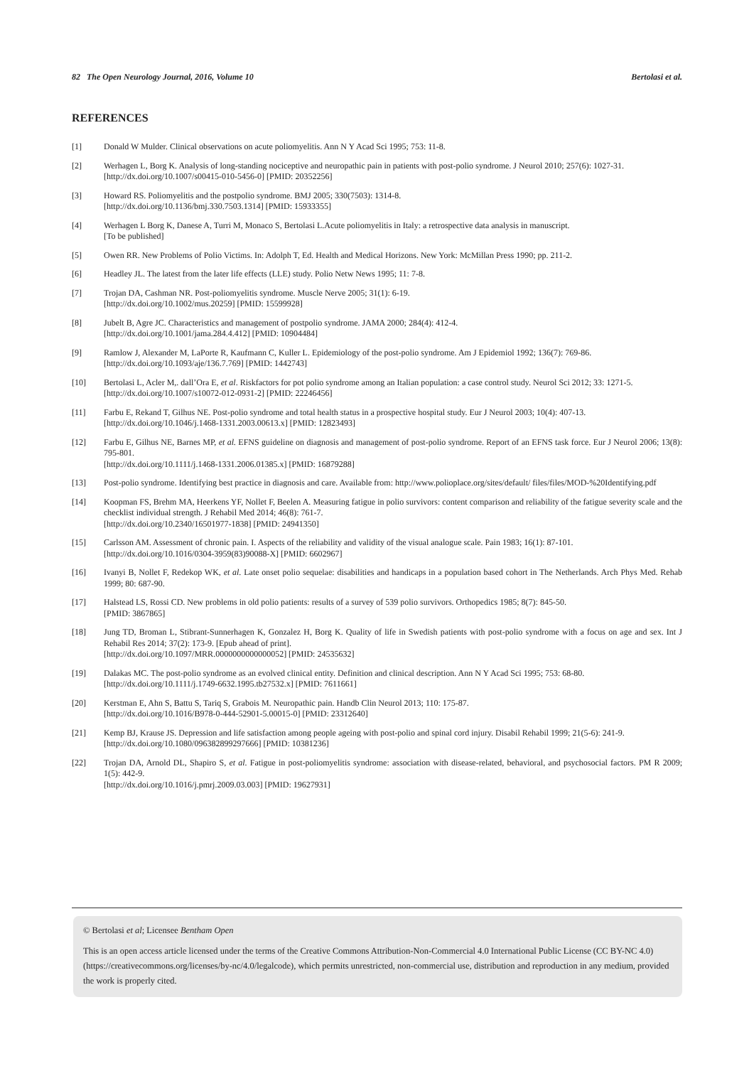82 The Open Neurology Journal, 2016, Volume 10 Bertolasi et al.
REFERENCES
[1] Donald W Mulder. Clinical observations on acute poliomyelitis. Ann N Y Acad Sci 1995; 753: 11-8.
[2] Werhagen L, Borg K. Analysis of long-standing nociceptive and neuropathic pain in patients with post-polio syndrome. J Neurol 2010; 257(6): 1027-31.
[http://dx.doi.org/10.1007/s00415-010-5456-0] [PMID: 20352256]
[3] Howard RS. Poliomyelitis and the postpolio syndrome. BMJ 2005; 330(7503): 1314-8.
[http://dx.doi.org/10.1136/bmj.330.7503.1314] [PMID: 15933355]
[4] Werhagen L Borg K, Danese A, Turri M, Monaco S, Bertolasi L.Acute poliomyelitis in Italy: a retrospective data analysis in manuscript.
[To be published]
[5] Owen RR. New Problems of Polio Victims. In: Adolph T, Ed. Health and Medical Horizons. New York: McMillan Press 1990; pp. 211-2.
[6] Headley JL. The latest from the later life effects (LLE) study. Polio Netw News 1995; 11: 7-8.
[7] Trojan DA, Cashman NR. Post-poliomyelitis syndrome. Muscle Nerve 2005; 31(1): 6-19.
[http://dx.doi.org/10.1002/mus.20259] [PMID: 15599928]
[8] Jubelt B, Agre JC. Characteristics and management of postpolio syndrome. JAMA 2000; 284(4): 412-4.
[http://dx.doi.org/10.1001/jama.284.4.412] [PMID: 10904484]
[9] Ramlow J, Alexander M, LaPorte R, Kaufmann C, Kuller L. Epidemiology of the post-polio syndrome. Am J Epidemiol 1992; 136(7): 769-86.
[http://dx.doi.org/10.1093/aje/136.7.769] [PMID: 1442743]
[10] Bertolasi L, Acler M,. dall’Ora E, et al. Riskfactors for pot polio syndrome among an Italian population: a case control study. Neurol Sci 2012; 33: 1271-5.
[http://dx.doi.org/10.1007/s10072-012-0931-2] [PMID: 22246456]
[11] Farbu E, Rekand T, Gilhus NE. Post-polio syndrome and total health status in a prospective hospital study. Eur J Neurol 2003; 10(4): 407-13.
[http://dx.doi.org/10.1046/j.1468-1331.2003.00613.x] [PMID: 12823493]
[12] Farbu E, Gilhus NE, Barnes MP, et al. EFNS guideline on diagnosis and management of post-polio syndrome. Report of an EFNS task force. Eur J Neurol 2006; 13(8): 795-801.
[http://dx.doi.org/10.1111/j.1468-1331.2006.01385.x] [PMID: 16879288]
[13] Post-polio syndrome. Identifying best practice in diagnosis and care. Available from: http://www.polioplace.org/sites/default/ files/files/MOD-%20Identifying.pdf
[14] Koopman FS, Brehm MA, Heerkens YF, Nollet F, Beelen A. Measuring fatigue in polio survivors: content comparison and reliability of the fatigue severity scale and the checklist individual strength. J Rehabil Med 2014; 46(8): 761-7.
[http://dx.doi.org/10.2340/16501977-1838] [PMID: 24941350]
[15] Carlsson AM. Assessment of chronic pain. I. Aspects of the reliability and validity of the visual analogue scale. Pain 1983; 16(1): 87-101.
[http://dx.doi.org/10.1016/0304-3959(83)90088-X] [PMID: 6602967]
[16] Ivanyi B, Nollet F, Redekop WK, et al. Late onset polio sequelae: disabilities and handicaps in a population based cohort in The Netherlands. Arch Phys Med. Rehab 1999; 80: 687-90.
[17] Halstead LS, Rossi CD. New problems in old polio patients: results of a survey of 539 polio survivors. Orthopedics 1985; 8(7): 845-50.
[PMID: 3867865]
[18] Jung TD, Broman L, Stibrant-Sunnerhagen K, Gonzalez H, Borg K. Quality of life in Swedish patients with post-polio syndrome with a focus on age and sex. Int J Rehabil Res 2014; 37(2): 173-9. [Epub ahead of print].
[http://dx.doi.org/10.1097/MRR.0000000000000052] [PMID: 24535632]
[19] Dalakas MC. The post-polio syndrome as an evolved clinical entity. Definition and clinical description. Ann N Y Acad Sci 1995; 753: 68-80.
[http://dx.doi.org/10.1111/j.1749-6632.1995.tb27532.x] [PMID: 7611661]
[20] Kerstman E, Ahn S, Battu S, Tariq S, Grabois M. Neuropathic pain. Handb Clin Neurol 2013; 110: 175-87.
[http://dx.doi.org/10.1016/B978-0-444-52901-5.00015-0] [PMID: 23312640]
[21] Kemp BJ, Krause JS. Depression and life satisfaction among people ageing with post-polio and spinal cord injury. Disabil Rehabil 1999; 21(5-6): 241-9.
[http://dx.doi.org/10.1080/096382899297666] [PMID: 10381236]
[22] Trojan DA, Arnold DL, Shapiro S, et al. Fatigue in post-poliomyelitis syndrome: association with disease-related, behavioral, and psychosocial factors. PM R 2009; 1(5): 442-9.
[http://dx.doi.org/10.1016/j.pmrj.2009.03.003] [PMID: 19627931]
© Bertolasi et al; Licensee Bentham Open
This is an open access article licensed under the terms of the Creative Commons Attribution-Non-Commercial 4.0 International Public License (CC BY-NC 4.0) (https://creativecommons.org/licenses/by-nc/4.0/legalcode), which permits unrestricted, non-commercial use, distribution and reproduction in any medium, provided the work is properly cited.